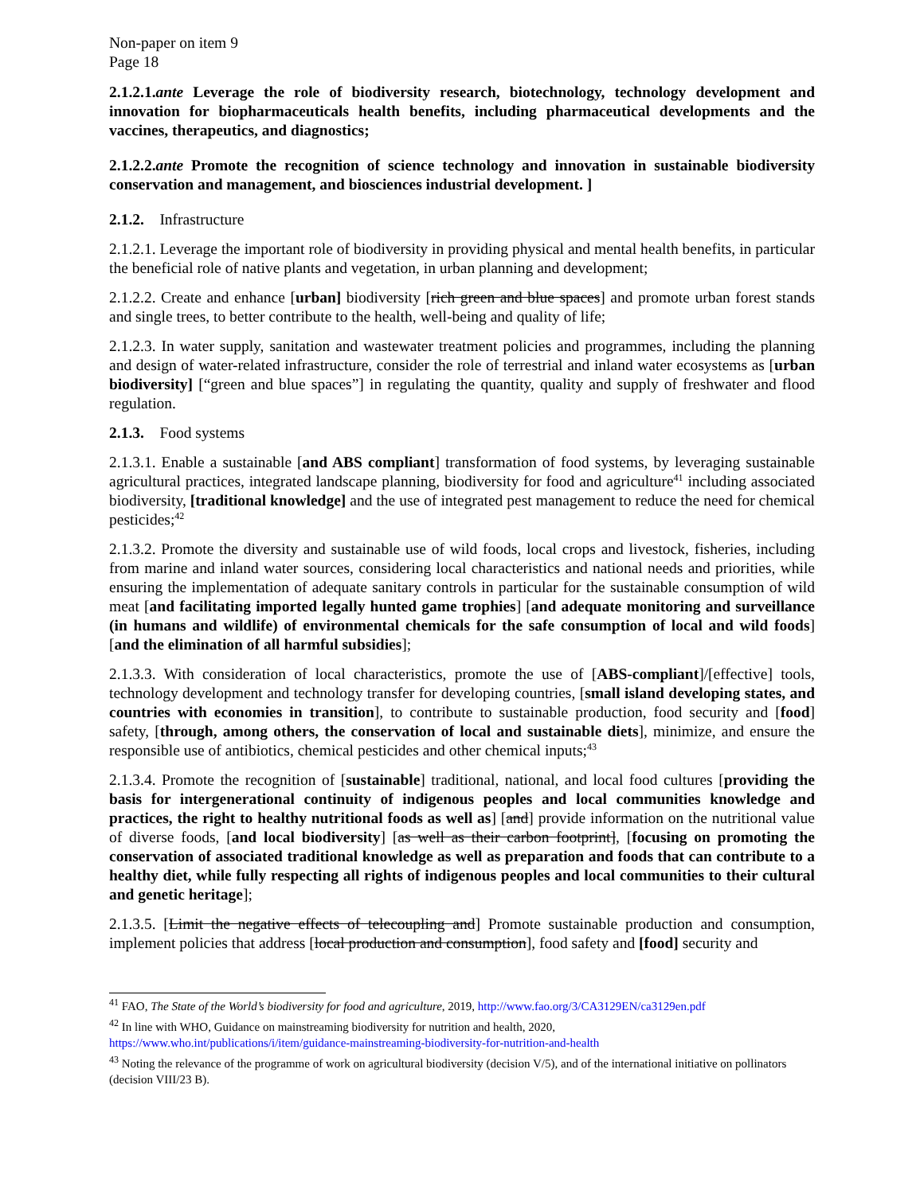Non-paper on item 9
Page 18
2.1.2.1.ante Leverage the role of biodiversity research, biotechnology, technology development and innovation for biopharmaceuticals health benefits, including pharmaceutical developments and the vaccines, therapeutics, and diagnostics;
2.1.2.2.ante Promote the recognition of science technology and innovation in sustainable biodiversity conservation and management, and biosciences industrial development. ]
2.1.2. Infrastructure
2.1.2.1. Leverage the important role of biodiversity in providing physical and mental health benefits, in particular the beneficial role of native plants and vegetation, in urban planning and development;
2.1.2.2. Create and enhance [urban] biodiversity [rich green and blue spaces] and promote urban forest stands and single trees, to better contribute to the health, well-being and quality of life;
2.1.2.3. In water supply, sanitation and wastewater treatment policies and programmes, including the planning and design of water-related infrastructure, consider the role of terrestrial and inland water ecosystems as [urban biodiversity] [“green and blue spaces”] in regulating the quantity, quality and supply of freshwater and flood regulation.
2.1.3. Food systems
2.1.3.1. Enable a sustainable [and ABS compliant] transformation of food systems, by leveraging sustainable agricultural practices, integrated landscape planning, biodiversity for food and agriculture<sup>41</sup> including associated biodiversity, [traditional knowledge] and the use of integrated pest management to reduce the need for chemical pesticides;<sup>42</sup>
2.1.3.2. Promote the diversity and sustainable use of wild foods, local crops and livestock, fisheries, including from marine and inland water sources, considering local characteristics and national needs and priorities, while ensuring the implementation of adequate sanitary controls in particular for the sustainable consumption of wild meat [and facilitating imported legally hunted game trophies] [and adequate monitoring and surveillance (in humans and wildlife) of environmental chemicals for the safe consumption of local and wild foods] [and the elimination of all harmful subsidies];
2.1.3.3. With consideration of local characteristics, promote the use of [ABS-compliant]/[effective] tools, technology development and technology transfer for developing countries, [small island developing states, and countries with economies in transition], to contribute to sustainable production, food security and [food] safety, [through, among others, the conservation of local and sustainable diets], minimize, and ensure the responsible use of antibiotics, chemical pesticides and other chemical inputs;<sup>43</sup>
2.1.3.4. Promote the recognition of [sustainable] traditional, national, and local food cultures [providing the basis for intergenerational continuity of indigenous peoples and local communities knowledge and practices, the right to healthy nutritional foods as well as] [and] provide information on the nutritional value of diverse foods, [and local biodiversity] [as well as their carbon footprint], [focusing on promoting the conservation of associated traditional knowledge as well as preparation and foods that can contribute to a healthy diet, while fully respecting all rights of indigenous peoples and local communities to their cultural and genetic heritage];
2.1.3.5. [Limit the negative effects of telecoupling and] Promote sustainable production and consumption, implement policies that address [local production and consumption], food safety and [food] security and
<sup>41</sup> FAO, The State of the World’s biodiversity for food and agriculture, 2019, http://www.fao.org/3/CA3129EN/ca3129en.pdf
<sup>42</sup> In line with WHO, Guidance on mainstreaming biodiversity for nutrition and health, 2020,
https://www.who.int/publications/i/item/guidance-mainstreaming-biodiversity-for-nutrition-and-health
<sup>43</sup> Noting the relevance of the programme of work on agricultural biodiversity (decision V/5), and of the international initiative on pollinators (decision VIII/23 B).